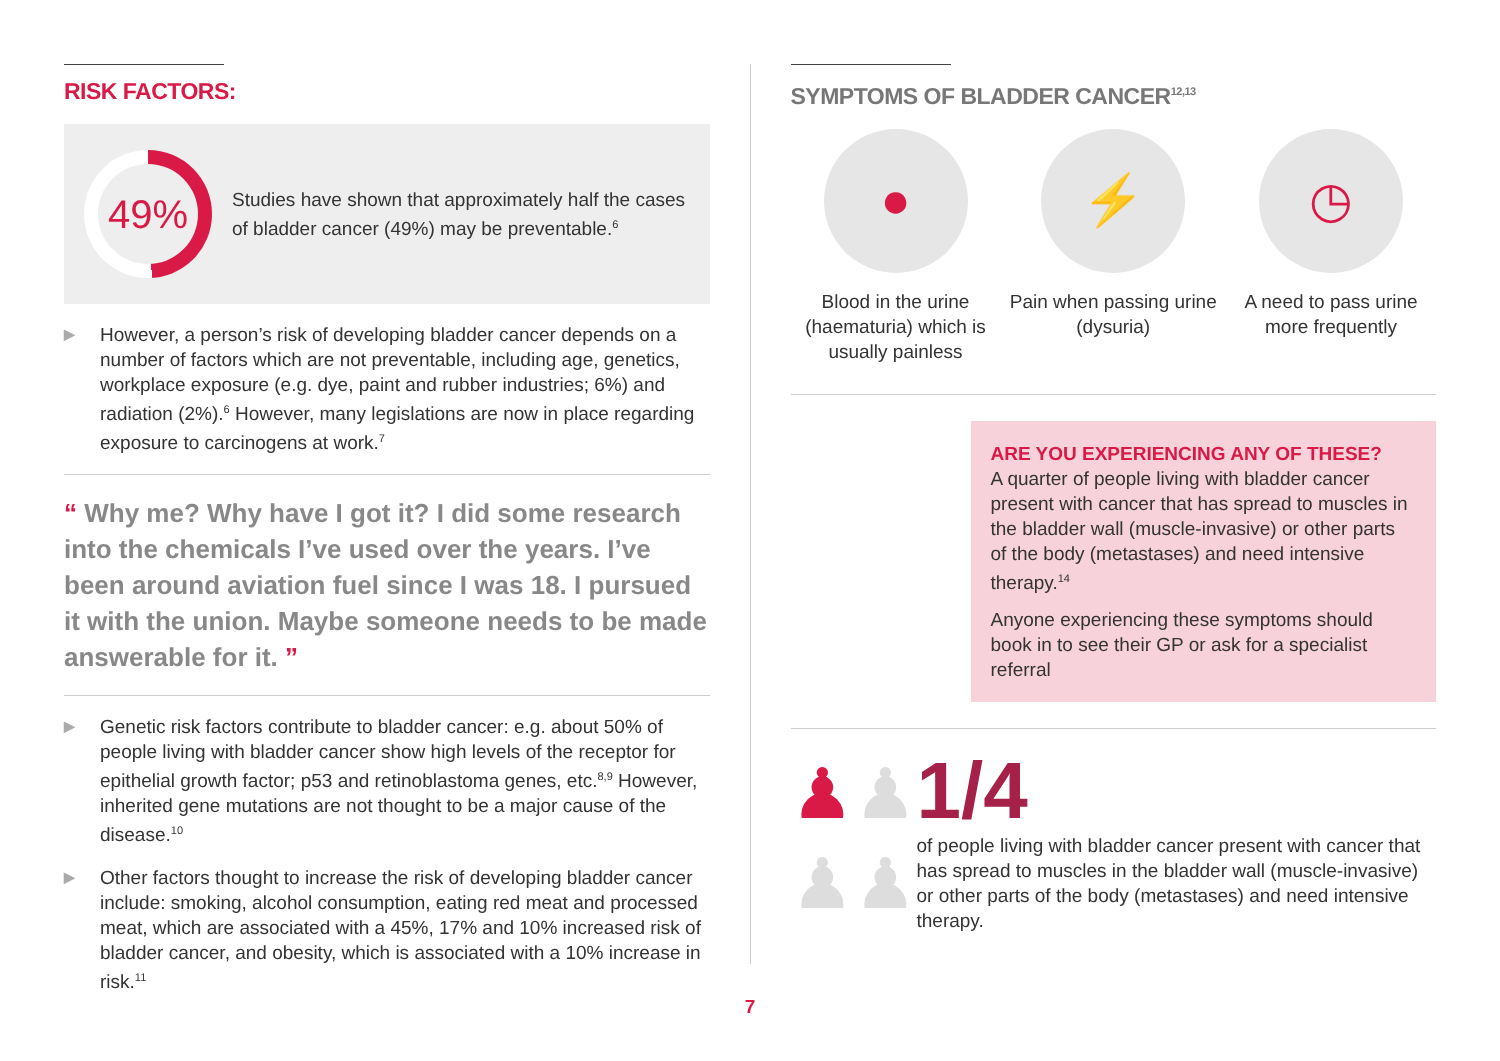RISK FACTORS:
49%
Studies have shown that approximately half the cases of bladder cancer (49%) may be preventable.<sup>6</sup>
▶
However, a person’s risk of developing bladder cancer depends on a number of factors which are not preventable, including age, genetics, workplace exposure (e.g. dye, paint and rubber industries; 6%) and radiation (2%).<sup>6</sup> However, many legislations are now in place regarding exposure to carcinogens at work.<sup>7</sup>
“ Why me? Why have I got it? I did some research into the chemicals I’ve used over the years. I’ve been around aviation fuel since I was 18. I pursued it with the union. Maybe someone needs to be made answerable for it. ”
▶
Genetic risk factors contribute to bladder cancer: e.g. about 50% of people living with bladder cancer show high levels of the receptor for epithelial growth factor; p53 and retinoblastoma genes, etc.<sup>8,9</sup> However, inherited gene mutations are not thought to be a major cause of the disease.<sup>10</sup>
▶
Other factors thought to increase the risk of developing bladder cancer include: smoking, alcohol consumption, eating red meat and processed meat, which are associated with a 45%, 17% and 10% increased risk of bladder cancer, and obesity, which is associated with a 10% increase in risk.<sup>11</sup>
SYMPTOMS OF BLADDER CANCER<sup>12,13</sup>
●
Blood in the urine (haematuria) which is usually painless
⚡
Pain when passing urine (dysuria)
◷
A need to pass urine more frequently
ARE YOU EXPERIENCING ANY OF THESE?
A quarter of people living with bladder cancer present with cancer that has spread to muscles in the bladder wall (muscle-invasive) or other parts of the body (metastases) and need intensive therapy.<sup>14</sup>
Anyone experiencing these symptoms should book in to see their GP or ask for a specialist referral
♟♟
♟♟
1/4
of people living with bladder cancer present with cancer that has spread to muscles in the bladder wall (muscle-invasive) or other parts of the body (metastases) and need intensive therapy.
7